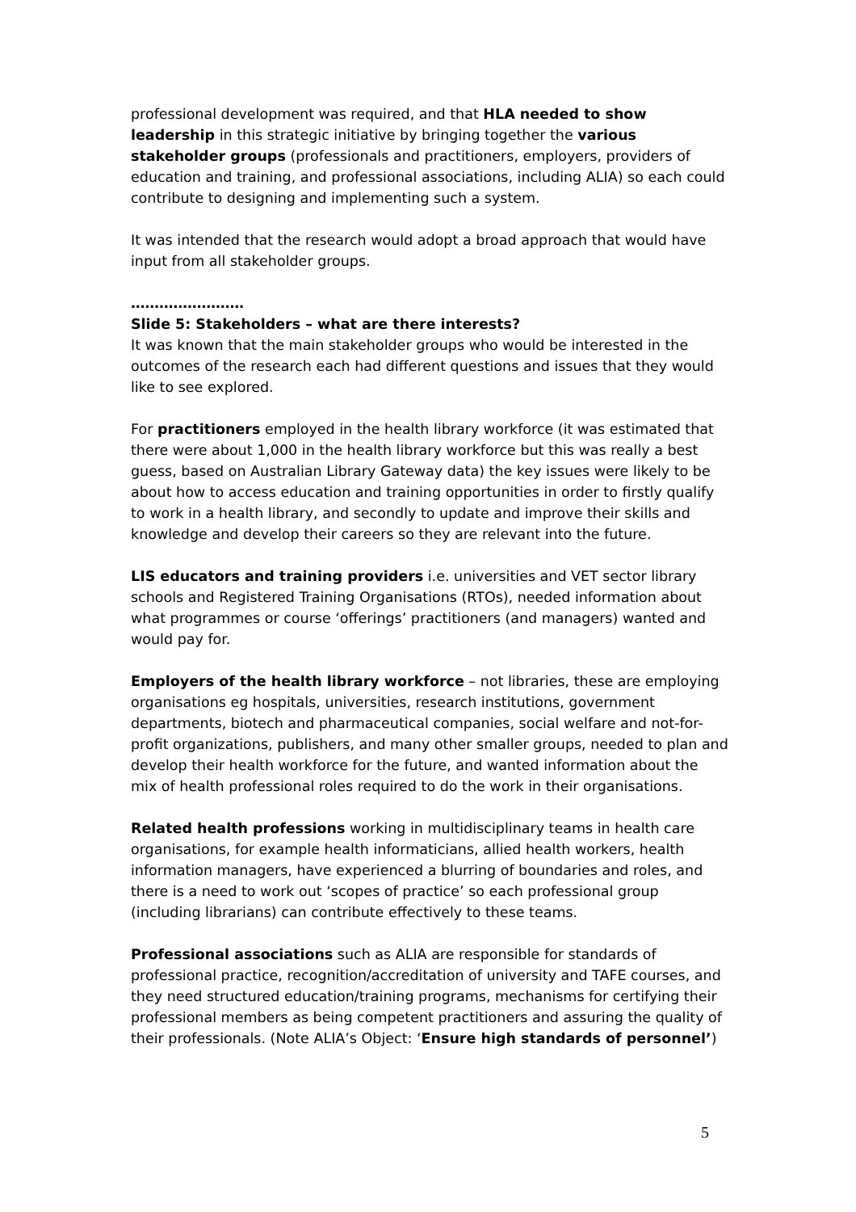professional development was required, and that HLA needed to show leadership in this strategic initiative by bringing together the various stakeholder groups (professionals and practitioners, employers, providers of education and training, and professional associations, including ALIA) so each could contribute to designing and implementing such a system.
It was intended that the research would adopt a broad approach that would have input from all stakeholder groups.
……………………
Slide 5: Stakeholders – what are there interests?
It was known that the main stakeholder groups who would be interested in the outcomes of the research each had different questions and issues that they would like to see explored.
For practitioners employed in the health library workforce (it was estimated that there were about 1,000 in the health library workforce but this was really a best guess, based on Australian Library Gateway data) the key issues were likely to be about how to access education and training opportunities in order to firstly qualify to work in a health library, and secondly to update and improve their skills and knowledge and develop their careers so they are relevant into the future.
LIS educators and training providers i.e. universities and VET sector library schools and Registered Training Organisations (RTOs), needed information about what programmes or course ‘offerings’ practitioners (and managers) wanted and would pay for.
Employers of the health library workforce – not libraries, these are employing organisations eg hospitals, universities, research institutions, government departments, biotech and pharmaceutical companies, social welfare and not-for-profit organizations, publishers, and many other smaller groups, needed to plan and develop their health workforce for the future, and wanted information about the mix of health professional roles required to do the work in their organisations.
Related health professions working in multidisciplinary teams in health care organisations, for example health informaticians, allied health workers, health information managers, have experienced a blurring of boundaries and roles, and there is a need to work out ‘scopes of practice’ so each professional group (including librarians) can contribute effectively to these teams.
Professional associations such as ALIA are responsible for standards of professional practice, recognition/accreditation of university and TAFE courses, and they need structured education/training programs, mechanisms for certifying their professional members as being competent practitioners and assuring the quality of their professionals. (Note ALIA’s Object: ‘Ensure high standards of personnel’)
5